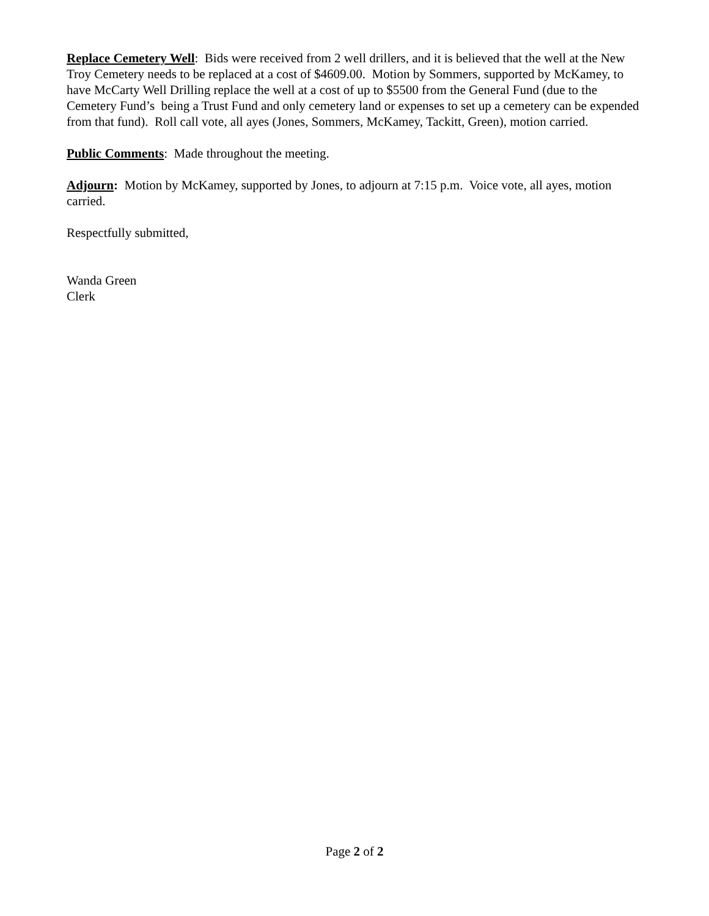Replace Cemetery Well: Bids were received from 2 well drillers, and it is believed that the well at the New Troy Cemetery needs to be replaced at a cost of $4609.00. Motion by Sommers, supported by McKamey, to have McCarty Well Drilling replace the well at a cost of up to $5500 from the General Fund (due to the Cemetery Fund’s being a Trust Fund and only cemetery land or expenses to set up a cemetery can be expended from that fund). Roll call vote, all ayes (Jones, Sommers, McKamey, Tackitt, Green), motion carried.
Public Comments: Made throughout the meeting.
Adjourn: Motion by McKamey, supported by Jones, to adjourn at 7:15 p.m. Voice vote, all ayes, motion carried.
Respectfully submitted,
Wanda Green
Clerk
Page 2 of 2